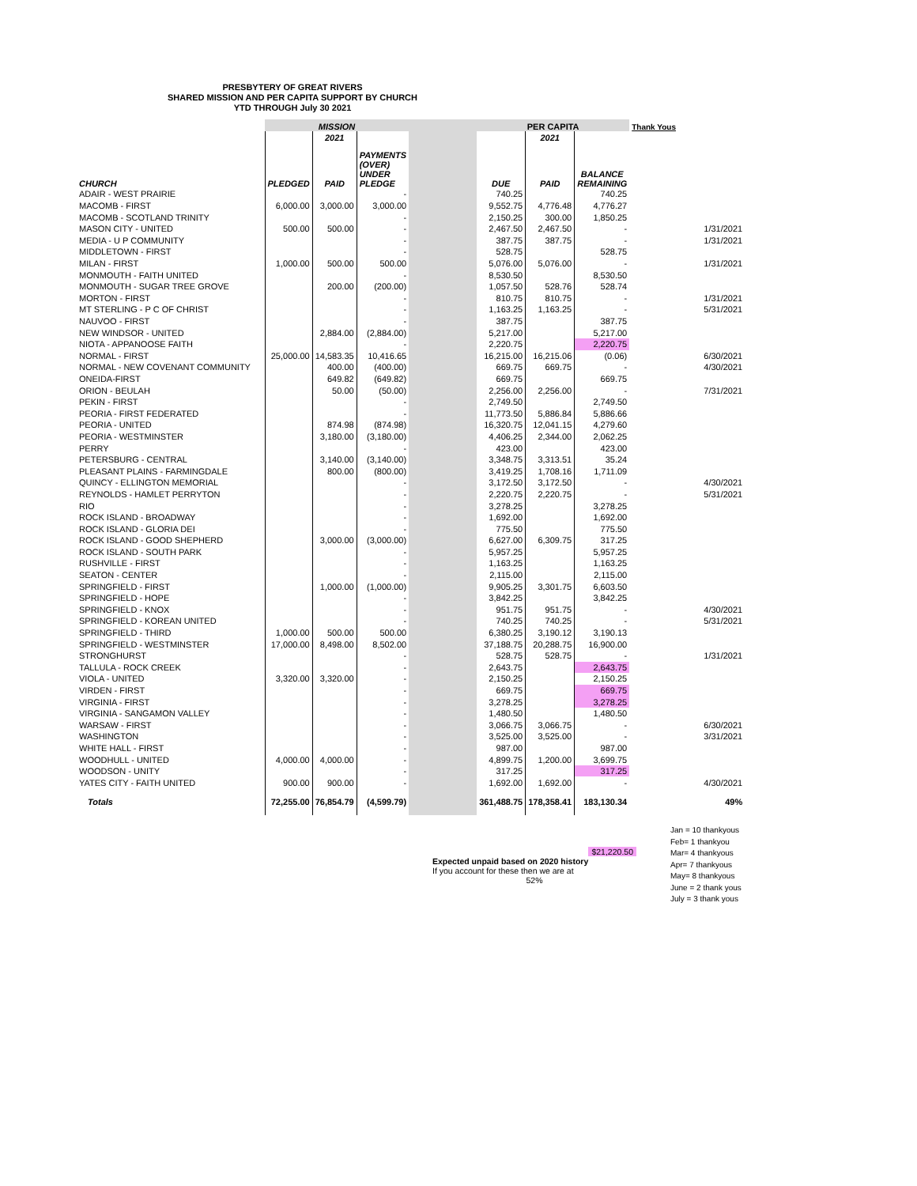PRESBYTERY OF GREAT RIVERS
SHARED MISSION AND PER CAPITA SUPPORT BY CHURCH
YTD THROUGH July 30 2021
| | MISSION | | | | PER CAPITA | | | Thank Yous |
| --- | --- | --- | --- | --- | --- | --- | --- | --- |
| | | 2021 | | | | 2021 | | |
| CHURCH | PLEDGED | PAID | PAYMENTS (OVER) UNDER PLEDGE | | DUE | PAID | BALANCE REMAINING | |
| ADAIR - WEST PRAIRIE | | | - | | 740.25 | | 740.25 | |
| MACOMB - FIRST | 6,000.00 | 3,000.00 | 3,000.00 | | 9,552.75 | 4,776.48 | 4,776.27 | |
| MACOMB - SCOTLAND TRINITY | | | - | | 2,150.25 | 300.00 | 1,850.25 | |
| MASON CITY - UNITED | 500.00 | 500.00 | - | | 2,467.50 | 2,467.50 | - | 1/31/2021 |
| MEDIA - U P COMMUNITY | | | - | | 387.75 | 387.75 | - | 1/31/2021 |
| MIDDLETOWN - FIRST | | | - | | 528.75 | | 528.75 | |
| MILAN - FIRST | 1,000.00 | 500.00 | 500.00 | | 5,076.00 | 5,076.00 | - | 1/31/2021 |
| MONMOUTH - FAITH UNITED | | | - | | 8,530.50 | | 8,530.50 | |
| MONMOUTH - SUGAR TREE GROVE | | 200.00 | (200.00) | | 1,057.50 | 528.76 | 528.74 | |
| MORTON - FIRST | | | - | | 810.75 | 810.75 | - | 1/31/2021 |
| MT STERLING - P C OF CHRIST | | | - | | 1,163.25 | 1,163.25 | - | 5/31/2021 |
| NAUVOO - FIRST | | | - | | 387.75 | | 387.75 | |
| NEW WINDSOR - UNITED | | 2,884.00 | (2,884.00) | | 5,217.00 | | 5,217.00 | |
| NIOTA - APPANOOSE FAITH | | | - | | 2,220.75 | | 2,220.75 | |
| NORMAL - FIRST | 25,000.00 | 14,583.35 | 10,416.65 | | 16,215.00 | 16,215.06 | (0.06) | 6/30/2021 |
| NORMAL - NEW COVENANT COMMUNITY | | 400.00 | (400.00) | | 669.75 | 669.75 | - | 4/30/2021 |
| ONEIDA-FIRST | | 649.82 | (649.82) | | 669.75 | | 669.75 | |
| ORION - BEULAH | | 50.00 | (50.00) | | 2,256.00 | 2,256.00 | - | 7/31/2021 |
| PEKIN - FIRST | | | - | | 2,749.50 | | 2,749.50 | |
| PEORIA - FIRST FEDERATED | | | - | | 11,773.50 | 5,886.84 | 5,886.66 | |
| PEORIA - UNITED | | 874.98 | (874.98) | | 16,320.75 | 12,041.15 | 4,279.60 | |
| PEORIA - WESTMINSTER | | 3,180.00 | (3,180.00) | | 4,406.25 | 2,344.00 | 2,062.25 | |
| PERRY | | | - | | 423.00 | | 423.00 | |
| PETERSBURG - CENTRAL | | 3,140.00 | (3,140.00) | | 3,348.75 | 3,313.51 | 35.24 | |
| PLEASANT PLAINS - FARMINGDALE | | 800.00 | (800.00) | | 3,419.25 | 1,708.16 | 1,711.09 | |
| QUINCY - ELLINGTON MEMORIAL | | | - | | 3,172.50 | 3,172.50 | - | 4/30/2021 |
| REYNOLDS - HAMLET PERRYTON | | | - | | 2,220.75 | 2,220.75 | - | 5/31/2021 |
| RIO | | | - | | 3,278.25 | | 3,278.25 | |
| ROCK ISLAND - BROADWAY | | | - | | 1,692.00 | | 1,692.00 | |
| ROCK ISLAND - GLORIA DEI | | | - | | 775.50 | | 775.50 | |
| ROCK ISLAND - GOOD SHEPHERD | | 3,000.00 | (3,000.00) | | 6,627.00 | 6,309.75 | 317.25 | |
| ROCK ISLAND - SOUTH PARK | | | - | | 5,957.25 | | 5,957.25 | |
| RUSHVILLE - FIRST | | | - | | 1,163.25 | | 1,163.25 | |
| SEATON - CENTER | | | - | | 2,115.00 | | 2,115.00 | |
| SPRINGFIELD - FIRST | | 1,000.00 | (1,000.00) | | 9,905.25 | 3,301.75 | 6,603.50 | |
| SPRINGFIELD - HOPE | | | - | | 3,842.25 | | 3,842.25 | |
| SPRINGFIELD - KNOX | | | - | | 951.75 | 951.75 | - | 4/30/2021 |
| SPRINGFIELD - KOREAN UNITED | | | - | | 740.25 | 740.25 | - | 5/31/2021 |
| SPRINGFIELD - THIRD | 1,000.00 | 500.00 | 500.00 | | 6,380.25 | 3,190.12 | 3,190.13 | |
| SPRINGFIELD - WESTMINSTER | 17,000.00 | 8,498.00 | 8,502.00 | | 37,188.75 | 20,288.75 | 16,900.00 | |
| STRONGHURST | | | - | | 528.75 | 528.75 | - | 1/31/2021 |
| TALLULA - ROCK CREEK | | | - | | 2,643.75 | | 2,643.75 | |
| VIOLA - UNITED | 3,320.00 | 3,320.00 | - | | 2,150.25 | | 2,150.25 | |
| VIRDEN - FIRST | | | - | | 669.75 | | 669.75 | |
| VIRGINIA - FIRST | | | - | | 3,278.25 | | 3,278.25 | |
| VIRGINIA - SANGAMON VALLEY | | | - | | 1,480.50 | | 1,480.50 | |
| WARSAW - FIRST | | | - | | 3,066.75 | 3,066.75 | - | 6/30/2021 |
| WASHINGTON | | | - | | 3,525.00 | 3,525.00 | - | 3/31/2021 |
| WHITE HALL - FIRST | | | - | | 987.00 | | 987.00 | |
| WOODHULL - UNITED | 4,000.00 | 4,000.00 | - | | 4,899.75 | 1,200.00 | 3,699.75 | |
| WOODSON - UNITY | | | - | | 317.25 | | 317.25 | |
| YATES CITY - FAITH UNITED | 900.00 | 900.00 | - | | 1,692.00 | 1,692.00 | - | 4/30/2021 |
| Totals | 72,255.00 | 76,854.79 | (4,599.79) | | 361,488.75 | 178,358.41 | 183,130.34 | 49% |
$21,220.50
Expected unpaid based on 2020 history
If you account for these then we are at
52%
Jan = 10 thankyous
Feb= 1 thankyou
Mar= 4 thankyous
Apr= 7 thankyous
May= 8 thankyous
June = 2 thank yous
July = 3 thank yous